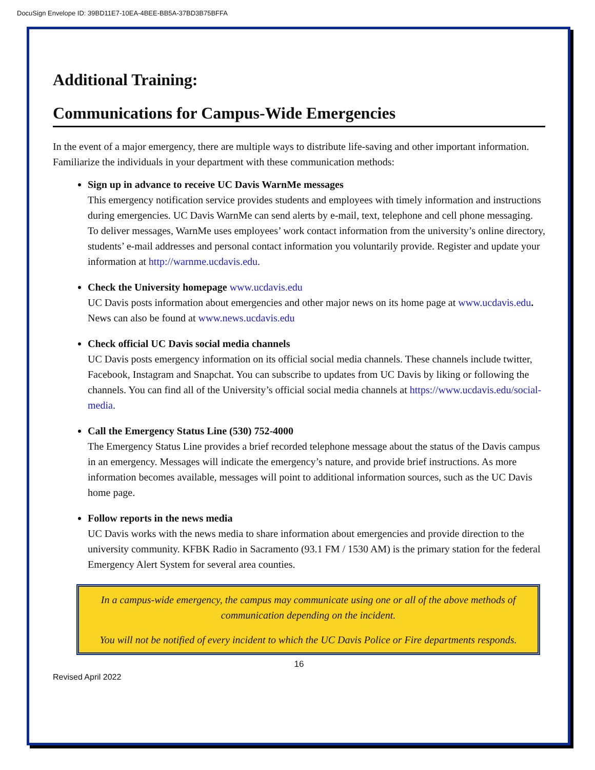DocuSign Envelope ID: 39BD11E7-10EA-4BEE-BB5A-37BD3B75BFFA
Additional Training:
Communications for Campus-Wide Emergencies
In the event of a major emergency, there are multiple ways to distribute life-saving and other important information. Familiarize the individuals in your department with these communication methods:
Sign up in advance to receive UC Davis WarnMe messages
This emergency notification service provides students and employees with timely information and instructions during emergencies. UC Davis WarnMe can send alerts by e-mail, text, telephone and cell phone messaging. To deliver messages, WarnMe uses employees’ work contact information from the university’s online directory, students’ e-mail addresses and personal contact information you voluntarily provide. Register and update your information at http://warnme.ucdavis.edu.
Check the University homepage www.ucdavis.edu
UC Davis posts information about emergencies and other major news on its home page at www.ucdavis.edu. News can also be found at www.news.ucdavis.edu
Check official UC Davis social media channels
UC Davis posts emergency information on its official social media channels. These channels include twitter, Facebook, Instagram and Snapchat. You can subscribe to updates from UC Davis by liking or following the channels. You can find all of the University’s official social media channels at https://www.ucdavis.edu/social-media.
Call the Emergency Status Line (530) 752-4000
The Emergency Status Line provides a brief recorded telephone message about the status of the Davis campus in an emergency. Messages will indicate the emergency’s nature, and provide brief instructions. As more information becomes available, messages will point to additional information sources, such as the UC Davis home page.
Follow reports in the news media
UC Davis works with the news media to share information about emergencies and provide direction to the university community. KFBK Radio in Sacramento (93.1 FM / 1530 AM) is the primary station for the federal Emergency Alert System for several area counties.
In a campus-wide emergency, the campus may communicate using one or all of the above methods of communication depending on the incident.
You will not be notified of every incident to which the UC Davis Police or Fire departments responds.
16
Revised April 2022